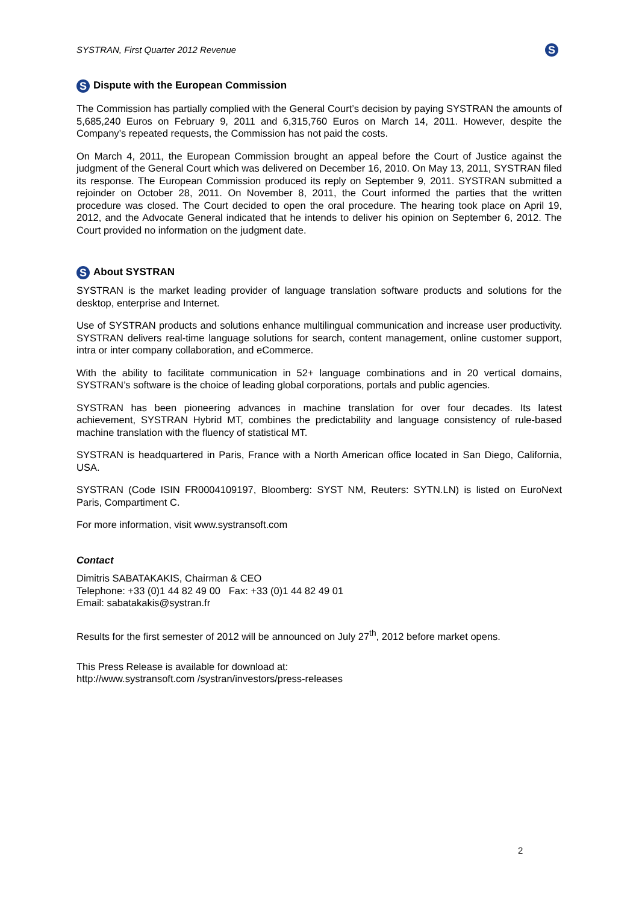SYSTRAN, First Quarter 2012 Revenue S
S Dispute with the European Commission
The Commission has partially complied with the General Court’s decision by paying SYSTRAN the amounts of 5,685,240 Euros on February 9, 2011 and 6,315,760 Euros on March 14, 2011. However, despite the Company’s repeated requests, the Commission has not paid the costs.
On March 4, 2011, the European Commission brought an appeal before the Court of Justice against the judgment of the General Court which was delivered on December 16, 2010. On May 13, 2011, SYSTRAN filed its response. The European Commission produced its reply on September 9, 2011. SYSTRAN submitted a rejoinder on October 28, 2011. On November 8, 2011, the Court informed the parties that the written procedure was closed. The Court decided to open the oral procedure. The hearing took place on April 19, 2012, and the Advocate General indicated that he intends to deliver his opinion on September 6, 2012. The Court provided no information on the judgment date.
S About SYSTRAN
SYSTRAN is the market leading provider of language translation software products and solutions for the desktop, enterprise and Internet.
Use of SYSTRAN products and solutions enhance multilingual communication and increase user productivity. SYSTRAN delivers real-time language solutions for search, content management, online customer support, intra or inter company collaboration, and eCommerce.
With the ability to facilitate communication in 52+ language combinations and in 20 vertical domains, SYSTRAN’s software is the choice of leading global corporations, portals and public agencies.
SYSTRAN has been pioneering advances in machine translation for over four decades. Its latest achievement, SYSTRAN Hybrid MT, combines the predictability and language consistency of rule-based machine translation with the fluency of statistical MT.
SYSTRAN is headquartered in Paris, France with a North American office located in San Diego, California, USA.
SYSTRAN (Code ISIN FR0004109197, Bloomberg: SYST NM, Reuters: SYTN.LN) is listed on EuroNext Paris, Compartiment C.
For more information, visit www.systransoft.com
Contact
Dimitris SABATAKAKIS, Chairman & CEO
Telephone: +33 (0)1 44 82 49 00 Fax: +33 (0)1 44 82 49 01
Email: sabatakakis@systran.fr
Results for the first semester of 2012 will be announced on July 27<sup>th</sup>, 2012 before market opens.
This Press Release is available for download at:
http://www.systransoft.com /systran/investors/press-releases
2